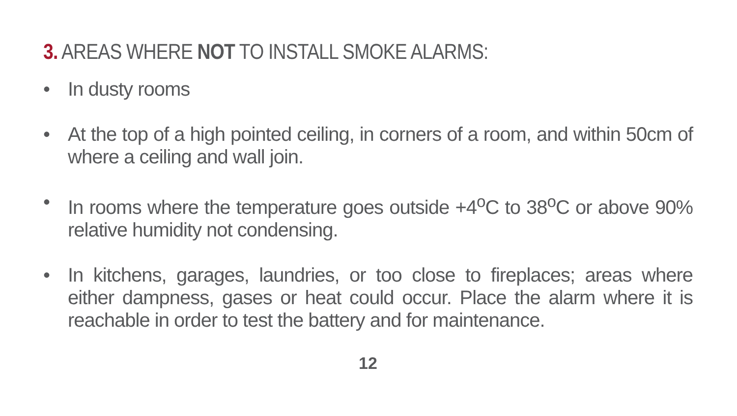3. AREAS WHERE NOT TO INSTALL SMOKE ALARMS:
• In dusty rooms
• At the top of a high pointed ceiling, in corners of a room, and within 50cm of where a ceiling and wall join.
• In rooms where the temperature goes outside +4<sup>o</sup>C to 38<sup>o</sup>C or above 90% relative humidity not condensing.
• In kitchens, garages, laundries, or too close to fireplaces; areas where either dampness, gases or heat could occur. Place the alarm where it is reachable in order to test the battery and for maintenance.
12